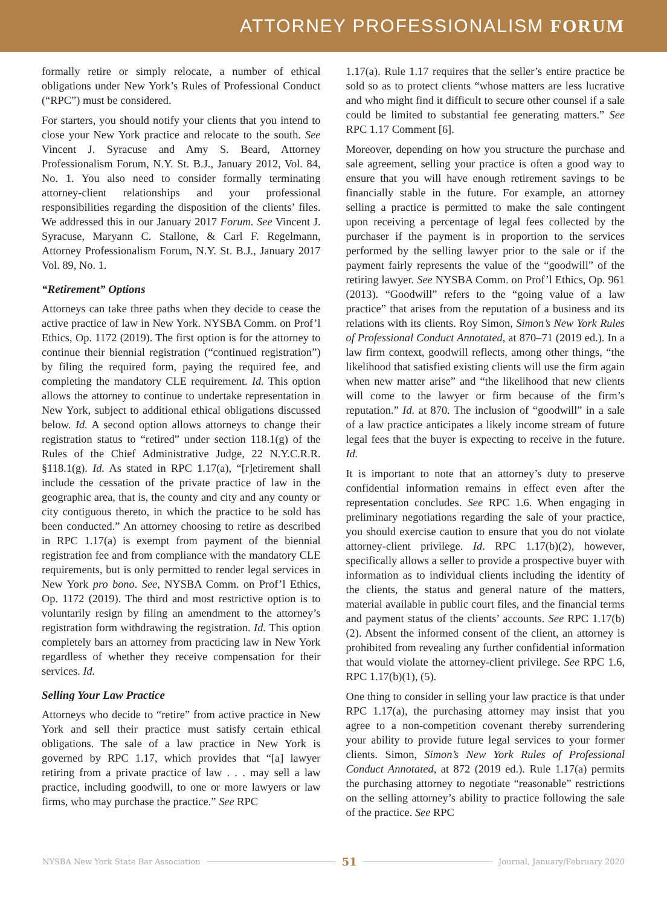ATTORNEY PROFESSIONALISM FORUM
formally retire or simply relocate, a number of ethical obligations under New York’s Rules of Professional Conduct (“RPC”) must be considered.
For starters, you should notify your clients that you intend to close your New York practice and relocate to the south. See Vincent J. Syracuse and Amy S. Beard, Attorney Professionalism Forum, N.Y. St. B.J., January 2012, Vol. 84, No. 1. You also need to consider formally terminating attorney-client relationships and your professional responsibilities regarding the disposition of the clients’ files. We addressed this in our January 2017 Forum. See Vincent J. Syracuse, Maryann C. Stallone, & Carl F. Regelmann, Attorney Professionalism Forum, N.Y. St. B.J., January 2017 Vol. 89, No. 1.
“Retirement” Options
Attorneys can take three paths when they decide to cease the active practice of law in New York. NYSBA Comm. on Prof’l Ethics, Op. 1172 (2019). The first option is for the attorney to continue their biennial registration (“continued registration”) by filing the required form, paying the required fee, and completing the mandatory CLE requirement. Id. This option allows the attorney to continue to undertake representation in New York, subject to additional ethical obligations discussed below. Id. A second option allows attorneys to change their registration status to “retired” under section 118.1(g) of the Rules of the Chief Administrative Judge, 22 N.Y.C.R.R. §118.1(g). Id. As stated in RPC 1.17(a), “[r]etirement shall include the cessation of the private practice of law in the geographic area, that is, the county and city and any county or city contiguous thereto, in which the practice to be sold has been conducted.” An attorney choosing to retire as described in RPC 1.17(a) is exempt from payment of the biennial registration fee and from compliance with the mandatory CLE requirements, but is only permitted to render legal services in New York pro bono. See, NYSBA Comm. on Prof’l Ethics, Op. 1172 (2019). The third and most restrictive option is to voluntarily resign by filing an amendment to the attorney’s registration form withdrawing the registration. Id. This option completely bars an attorney from practicing law in New York regardless of whether they receive compensation for their services. Id.
Selling Your Law Practice
Attorneys who decide to “retire” from active practice in New York and sell their practice must satisfy certain ethical obligations. The sale of a law practice in New York is governed by RPC 1.17, which provides that “[a] lawyer retiring from a private practice of law . . . may sell a law practice, including goodwill, to one or more lawyers or law firms, who may purchase the practice.” See RPC
1.17(a). Rule 1.17 requires that the seller’s entire practice be sold so as to protect clients “whose matters are less lucrative and who might find it difficult to secure other counsel if a sale could be limited to substantial fee generating matters.” See RPC 1.17 Comment [6].
Moreover, depending on how you structure the purchase and sale agreement, selling your practice is often a good way to ensure that you will have enough retirement savings to be financially stable in the future. For example, an attorney selling a practice is permitted to make the sale contingent upon receiving a percentage of legal fees collected by the purchaser if the payment is in proportion to the services performed by the selling lawyer prior to the sale or if the payment fairly represents the value of the “goodwill” of the retiring lawyer. See NYSBA Comm. on Prof’l Ethics, Op. 961 (2013). “Goodwill” refers to the “going value of a law practice” that arises from the reputation of a business and its relations with its clients. Roy Simon, Simon’s New York Rules of Professional Conduct Annotated, at 870–71 (2019 ed.). In a law firm context, goodwill reflects, among other things, “the likelihood that satisfied existing clients will use the firm again when new matter arise” and “the likelihood that new clients will come to the lawyer or firm because of the firm’s reputation.” Id. at 870. The inclusion of “goodwill” in a sale of a law practice anticipates a likely income stream of future legal fees that the buyer is expecting to receive in the future. Id.
It is important to note that an attorney’s duty to preserve confidential information remains in effect even after the representation concludes. See RPC 1.6. When engaging in preliminary negotiations regarding the sale of your practice, you should exercise caution to ensure that you do not violate attorney-client privilege. Id. RPC 1.17(b)(2), however, specifically allows a seller to provide a prospective buyer with information as to individual clients including the identity of the clients, the status and general nature of the matters, material available in public court files, and the financial terms and payment status of the clients’ accounts. See RPC 1.17(b)(2). Absent the informed consent of the client, an attorney is prohibited from revealing any further confidential information that would violate the attorney-client privilege. See RPC 1.6, RPC 1.17(b)(1), (5).
One thing to consider in selling your law practice is that under RPC 1.17(a), the purchasing attorney may insist that you agree to a non-competition covenant thereby surrendering your ability to provide future legal services to your former clients. Simon, Simon’s New York Rules of Professional Conduct Annotated, at 872 (2019 ed.). Rule 1.17(a) permits the purchasing attorney to negotiate “reasonable” restrictions on the selling attorney’s ability to practice following the sale of the practice. See RPC
NYSBA New York State Bar Association 51 Journal, January/February 2020